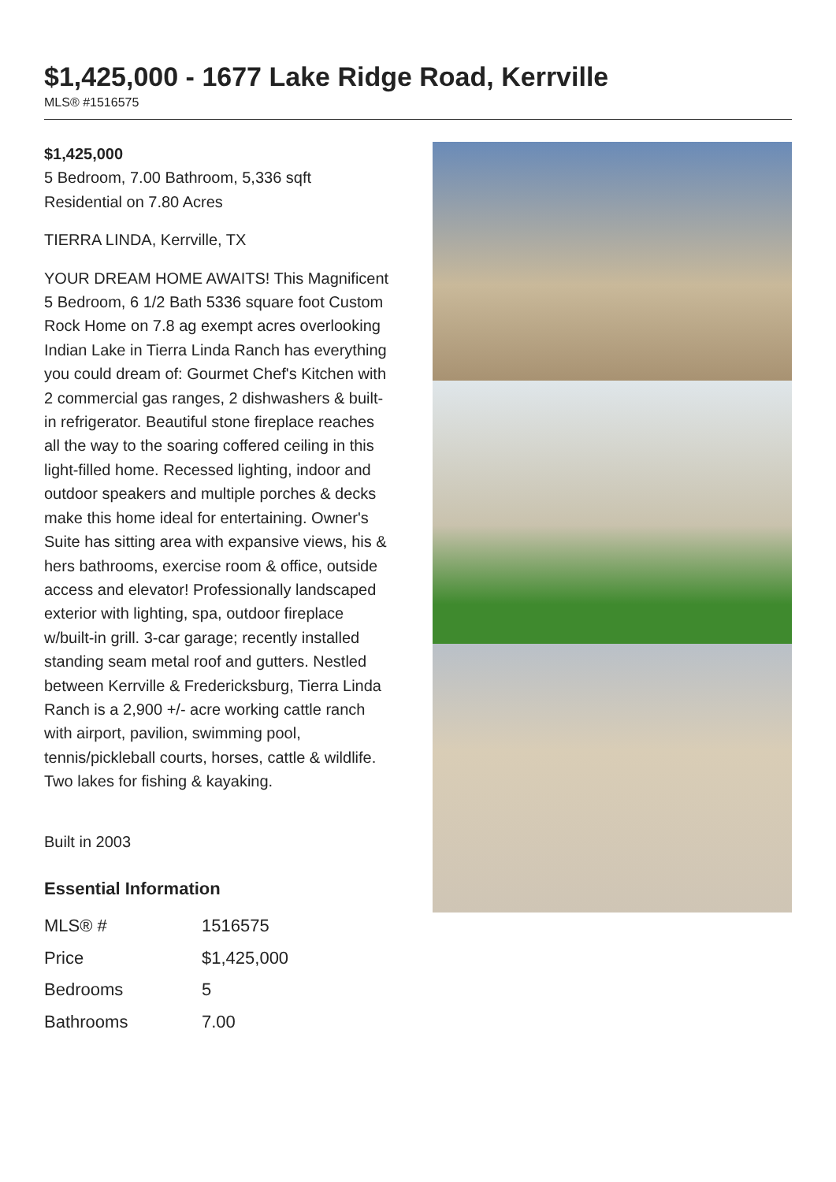$1,425,000 - 1677 Lake Ridge Road, Kerrville
MLS® #1516575
$1,425,000
5 Bedroom, 7.00 Bathroom, 5,336 sqft
Residential on 7.80 Acres
TIERRA LINDA, Kerrville, TX
YOUR DREAM HOME AWAITS! This Magnificent 5 Bedroom, 6 1/2 Bath 5336 square foot Custom Rock Home on 7.8 ag exempt acres overlooking Indian Lake in Tierra Linda Ranch has everything you could dream of: Gourmet Chef's Kitchen with 2 commercial gas ranges, 2 dishwashers & built-in refrigerator. Beautiful stone fireplace reaches all the way to the soaring coffered ceiling in this light-filled home. Recessed lighting, indoor and outdoor speakers and multiple porches & decks make this home ideal for entertaining. Owner's Suite has sitting area with expansive views, his & hers bathrooms, exercise room & office, outside access and elevator! Professionally landscaped exterior with lighting, spa, outdoor fireplace w/built-in grill. 3-car garage; recently installed standing seam metal roof and gutters. Nestled between Kerrville & Fredericksburg, Tierra Linda Ranch is a 2,900 +/- acre working cattle ranch with airport, pavilion, swimming pool, tennis/pickleball courts, horses, cattle & wildlife. Two lakes for fishing & kayaking.
Built in 2003
Essential Information
| MLS® # | 1516575 |
| Price | $1,425,000 |
| Bedrooms | 5 |
| Bathrooms | 7.00 |